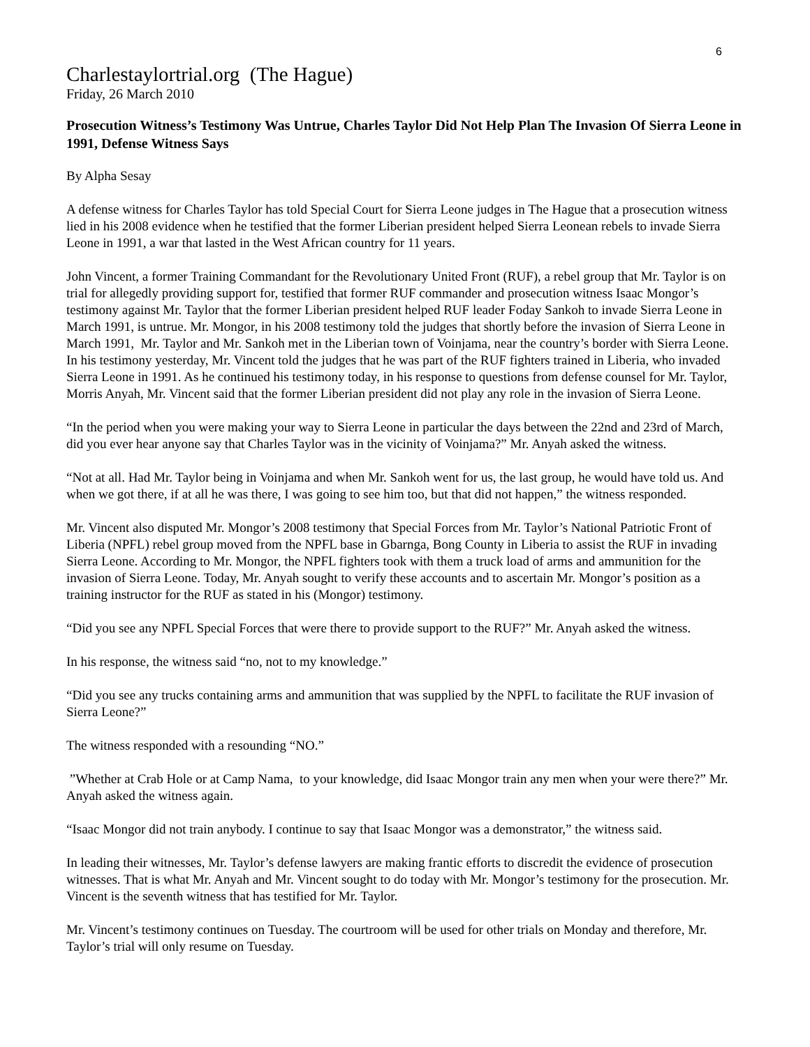6
Charlestaylortrial.org (The Hague)
Friday, 26 March 2010
Prosecution Witness’s Testimony Was Untrue, Charles Taylor Did Not Help Plan The Invasion Of Sierra Leone in 1991, Defense Witness Says
By Alpha Sesay
A defense witness for Charles Taylor has told Special Court for Sierra Leone judges in The Hague that a prosecution witness lied in his 2008 evidence when he testified that the former Liberian president helped Sierra Leonean rebels to invade Sierra Leone in 1991, a war that lasted in the West African country for 11 years.
John Vincent, a former Training Commandant for the Revolutionary United Front (RUF), a rebel group that Mr. Taylor is on trial for allegedly providing support for, testified that former RUF commander and prosecution witness Isaac Mongor’s testimony against Mr. Taylor that the former Liberian president helped RUF leader Foday Sankoh to invade Sierra Leone in March 1991, is untrue. Mr. Mongor, in his 2008 testimony told the judges that shortly before the invasion of Sierra Leone in March 1991, Mr. Taylor and Mr. Sankoh met in the Liberian town of Voinjama, near the country’s border with Sierra Leone. In his testimony yesterday, Mr. Vincent told the judges that he was part of the RUF fighters trained in Liberia, who invaded Sierra Leone in 1991. As he continued his testimony today, in his response to questions from defense counsel for Mr. Taylor, Morris Anyah, Mr. Vincent said that the former Liberian president did not play any role in the invasion of Sierra Leone.
“In the period when you were making your way to Sierra Leone in particular the days between the 22nd and 23rd of March, did you ever hear anyone say that Charles Taylor was in the vicinity of Voinjama?” Mr. Anyah asked the witness.
“Not at all. Had Mr. Taylor being in Voinjama and when Mr. Sankoh went for us, the last group, he would have told us. And when we got there, if at all he was there, I was going to see him too, but that did not happen,” the witness responded.
Mr. Vincent also disputed Mr. Mongor’s 2008 testimony that Special Forces from Mr. Taylor’s National Patriotic Front of Liberia (NPFL) rebel group moved from the NPFL base in Gbarnga, Bong County in Liberia to assist the RUF in invading Sierra Leone. According to Mr. Mongor, the NPFL fighters took with them a truck load of arms and ammunition for the invasion of Sierra Leone. Today, Mr. Anyah sought to verify these accounts and to ascertain Mr. Mongor’s position as a training instructor for the RUF as stated in his (Mongor) testimony.
“Did you see any NPFL Special Forces that were there to provide support to the RUF?” Mr. Anyah asked the witness.
In his response, the witness said “no, not to my knowledge.”
“Did you see any trucks containing arms and ammunition that was supplied by the NPFL to facilitate the RUF invasion of Sierra Leone?”
The witness responded with a resounding “NO.”
”Whether at Crab Hole or at Camp Nama, to your knowledge, did Isaac Mongor train any men when your were there?” Mr. Anyah asked the witness again.
“Isaac Mongor did not train anybody. I continue to say that Isaac Mongor was a demonstrator,” the witness said.
In leading their witnesses, Mr. Taylor’s defense lawyers are making frantic efforts to discredit the evidence of prosecution witnesses. That is what Mr. Anyah and Mr. Vincent sought to do today with Mr. Mongor’s testimony for the prosecution. Mr. Vincent is the seventh witness that has testified for Mr. Taylor.
Mr. Vincent’s testimony continues on Tuesday. The courtroom will be used for other trials on Monday and therefore, Mr. Taylor’s trial will only resume on Tuesday.